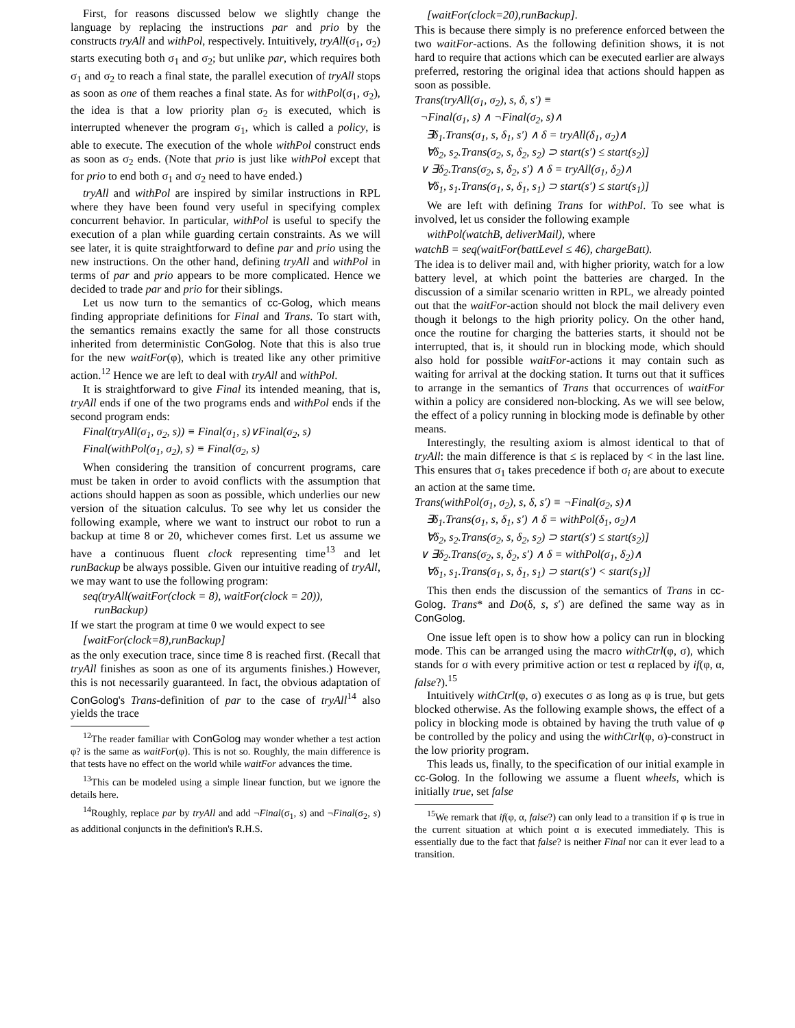First, for reasons discussed below we slightly change the language by replacing the instructions par and prio by the constructs tryAll and withPol, respectively. Intuitively, tryAll(σ<sub>1</sub>, σ<sub>2</sub>) starts executing both σ<sub>1</sub> and σ<sub>2</sub>; but unlike par, which requires both σ<sub>1</sub> and σ<sub>2</sub> to reach a final state, the parallel execution of tryAll stops as soon as one of them reaches a final state. As for withPol(σ<sub>1</sub>, σ<sub>2</sub>), the idea is that a low priority plan σ<sub>2</sub> is executed, which is interrupted whenever the program σ<sub>1</sub>, which is called a policy, is able to execute. The execution of the whole withPol construct ends as soon as σ<sub>2</sub> ends. (Note that prio is just like withPol except that for prio to end both σ<sub>1</sub> and σ<sub>2</sub> need to have ended.)
tryAll and withPol are inspired by similar instructions in RPL where they have been found very useful in specifying complex concurrent behavior. In particular, withPol is useful to specify the execution of a plan while guarding certain constraints. As we will see later, it is quite straightforward to define par and prio using the new instructions. On the other hand, defining tryAll and withPol in terms of par and prio appears to be more complicated. Hence we decided to trade par and prio for their siblings.
Let us now turn to the semantics of cc-Golog, which means finding appropriate definitions for Final and Trans. To start with, the semantics remains exactly the same for all those constructs inherited from deterministic ConGolog. Note that this is also true for the new waitFor(φ), which is treated like any other primitive action.<sup>12</sup> Hence we are left to deal with tryAll and withPol.
It is straightforward to give Final its intended meaning, that is, tryAll ends if one of the two programs ends and withPol ends if the second program ends:
Final(tryAll(σ<sub>1</sub>, σ<sub>2</sub>, s)) ≡ Final(σ<sub>1</sub>, s)∨Final(σ<sub>2</sub>, s)
Final(withPol(σ<sub>1</sub>, σ<sub>2</sub>), s) ≡ Final(σ<sub>2</sub>, s)
When considering the transition of concurrent programs, care must be taken in order to avoid conflicts with the assumption that actions should happen as soon as possible, which underlies our new version of the situation calculus. To see why let us consider the following example, where we want to instruct our robot to run a backup at time 8 or 20, whichever comes first. Let us assume we have a continuous fluent clock representing time<sup>13</sup> and let runBackup be always possible. Given our intuitive reading of tryAll, we may want to use the following program:
seq(tryAll(waitFor(clock = 8), waitFor(clock = 20)),
runBackup)
If we start the program at time 0 we would expect to see
[waitFor(clock=8),runBackup]
as the only execution trace, since time 8 is reached first. (Recall that tryAll finishes as soon as one of its arguments finishes.) However, this is not necessarily guaranteed. In fact, the obvious adaptation of ConGolog's Trans-definition of par to the case of tryAll<sup>14</sup> also yields the trace
<sup>12</sup> The reader familiar with ConGolog may wonder whether a test action φ? is the same as waitFor(φ). This is not so. Roughly, the main difference is that tests have no effect on the world while waitFor advances the time.
<sup>13</sup> This can be modeled using a simple linear function, but we ignore the details here.
<sup>14</sup> Roughly, replace par by tryAll and add ¬Final(σ<sub>1</sub>, s) and ¬Final(σ<sub>2</sub>, s) as additional conjuncts in the definition's R.H.S.
[waitFor(clock=20),runBackup].
This is because there simply is no preference enforced between the two waitFor-actions. As the following definition shows, it is not hard to require that actions which can be executed earlier are always preferred, restoring the original idea that actions should happen as soon as possible.
Trans(tryAll(σ<sub>1</sub>, σ<sub>2</sub>), s, δ, s′) ≡
¬Final(σ<sub>1</sub>, s) ∧ ¬Final(σ<sub>2</sub>, s)∧
∃δ<sub>1</sub>.Trans(σ<sub>1</sub>, s, δ<sub>1</sub>, s′) ∧ δ = tryAll(δ<sub>1</sub>, σ<sub>2</sub>)∧
∀δ<sub>2</sub>, s<sub>2</sub>.Trans(σ<sub>2</sub>, s, δ<sub>2</sub>, s<sub>2</sub>) ⊃ start(s′) ≤ start(s<sub>2</sub>)]
∨ ∃δ<sub>2</sub>.Trans(σ<sub>2</sub>, s, δ<sub>2</sub>, s′) ∧ δ = tryAll(σ<sub>1</sub>, δ<sub>2</sub>)∧
∀δ<sub>1</sub>, s<sub>1</sub>.Trans(σ<sub>1</sub>, s, δ<sub>1</sub>, s<sub>1</sub>) ⊃ start(s′) ≤ start(s<sub>1</sub>)]
We are left with defining Trans for withPol. To see what is involved, let us consider the following example
withPol(watchB, deliverMail), where
watchB = seq(waitFor(battLevel ≤ 46), chargeBatt).
The idea is to deliver mail and, with higher priority, watch for a low battery level, at which point the batteries are charged. In the discussion of a similar scenario written in RPL, we already pointed out that the waitFor-action should not block the mail delivery even though it belongs to the high priority policy. On the other hand, once the routine for charging the batteries starts, it should not be interrupted, that is, it should run in blocking mode, which should also hold for possible waitFor-actions it may contain such as waiting for arrival at the docking station. It turns out that it suffices to arrange in the semantics of Trans that occurrences of waitFor within a policy are considered non-blocking. As we will see below, the effect of a policy running in blocking mode is definable by other means.
Interestingly, the resulting axiom is almost identical to that of tryAll: the main difference is that ≤ is replaced by < in the last line. This ensures that σ<sub>1</sub> takes precedence if both σ<sub>i</sub> are about to execute an action at the same time.
Trans(withPol(σ<sub>1</sub>, σ<sub>2</sub>), s, δ, s′) ≡ ¬Final(σ<sub>2</sub>, s)∧
∃δ<sub>1</sub>.Trans(σ<sub>1</sub>, s, δ<sub>1</sub>, s′) ∧ δ = withPol(δ<sub>1</sub>, σ<sub>2</sub>)∧
∀δ<sub>2</sub>, s<sub>2</sub>.Trans(σ<sub>2</sub>, s, δ<sub>2</sub>, s<sub>2</sub>) ⊃ start(s′) ≤ start(s<sub>2</sub>)]
∨ ∃δ<sub>2</sub>.Trans(σ<sub>2</sub>, s, δ<sub>2</sub>, s′) ∧ δ = withPol(σ<sub>1</sub>, δ<sub>2</sub>)∧
∀δ<sub>1</sub>, s<sub>1</sub>.Trans(σ<sub>1</sub>, s, δ<sub>1</sub>, s<sub>1</sub>) ⊃ start(s′) < start(s<sub>1</sub>)]
This then ends the discussion of the semantics of Trans in cc-Golog. Trans* and Do(δ, s, s′) are defined the same way as in ConGolog.
One issue left open is to show how a policy can run in blocking mode. This can be arranged using the macro withCtrl(φ, σ), which stands for σ with every primitive action or test α replaced by if(φ, α, false?).<sup>15</sup>
Intuitively withCtrl(φ, σ) executes σ as long as φ is true, but gets blocked otherwise. As the following example shows, the effect of a policy in blocking mode is obtained by having the truth value of φ be controlled by the policy and using the withCtrl(φ, σ)-construct in the low priority program.
This leads us, finally, to the specification of our initial example in cc-Golog. In the following we assume a fluent wheels, which is initially true, set false
<sup>15</sup> We remark that if(φ, α, false?) can only lead to a transition if φ is true in the current situation at which point α is executed immediately. This is essentially due to the fact that false? is neither Final nor can it ever lead to a transition.